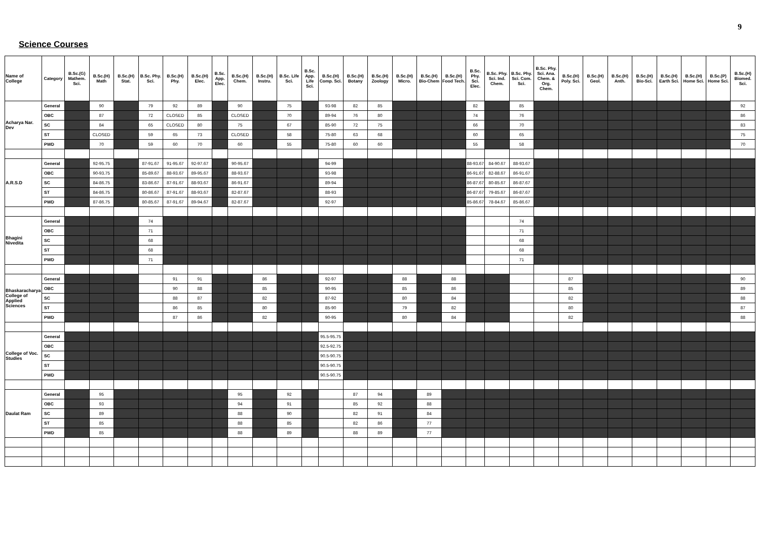9
Science Courses
| Name of College | Category | B.Sc.(G) Mathem. Sci. | B.Sc.(H) Math | B.Sc.(H) Stat. | B.Sc. Phy. Sci. | B.Sc.(H) Phy. | B.Sc.(H) Elec. | B.Sc. App. Elec. | B.Sc.(H) Chem. | B.Sc.(H) Instru. | B.Sc. Life Sci. | B.Sc. App. Life Sci. | B.Sc.(H) Comp. Sci. | B.Sc.(H) Botany | B.Sc.(H) Zoology | B.Sc.(H) Micro. | B.Sc.(H) Bio-Chem | B.Sc.(H) Food Tech. | B.Sc. Phy. Sci. Elec. | B.Sc. Phy. Sci. Ind. Chem. | B.Sc. Phy. Sci. Com. Sci. | B.Sc. Phy. Sci. Ana. Chem. & Org. Chem. | B.Sc.(H) Poly. Sci. | B.Sc.(H) Geol. | B.Sc.(H) Anth. | B.Sc.(H) Bio-Sci. | B.Sc.(H) Earth Sci. | B.Sc.(H) Home Sci. | B.Sc.(P) Home Sci. | B.Sc.(H) Biomed. Sci. |
| --- | --- | --- | --- | --- | --- | --- | --- | --- | --- | --- | --- | --- | --- | --- | --- | --- | --- | --- | --- | --- | --- | --- | --- | --- | --- | --- | --- | --- | --- | --- |
| Acharya Nar. Dev | General | | 90 | | 79 | 92 | 89 | | 90 | | 75 | | 93-98 | 82 | 85 | | | | 82 | | 85 | | | | | | | | | 92 |
| | OBC | | 87 | | 72 | CLOSED | 85 | | CLOSED | | 70 | | 89-94 | 76 | 80 | | | | 74 | | 76 | | | | | | | | | 86 |
| | SC | | 84 | | 65 | CLOSED | 80 | | 75 | | 67 | | 85-90 | 72 | 75 | | | | 66 | | 70 | | | | | | | | | 83 |
| | ST | | CLOSED | | 59 | 65 | 73 | | CLOSED | | 58 | | 75-80 | 63 | 68 | | | | 60 | | 65 | | | | | | | | | 75 |
| | PWD | | 70 | | 59 | 60 | 70 | | 60 | | 55 | | 75-80 | 60 | 60 | | | | 55 | | 58 | | | | | | | | | 70 |
| A.R.S.D | General | | 92-95.75 | | 87-91.67 | 91-95.67 | 92-97.67 | | 90-95.67 | | | | 94-99 | | | | | | 88-93.67 | 84-90.67 | 88-93.67 | | | | | | | | | |
| | OBC | | 90-93.75 | | 85-89.67 | 88-93.67 | 89-95.67 | | 88-93.67 | | | | 93-98 | | | | | | 86-91.67 | 82-88.67 | 86-91.67 | | | | | | | | | |
| | SC | | 84-86.75 | | 83-86.67 | 87-91.67 | 88-93.67 | | 86-91.67 | | | | 89-94 | | | | | | 86-87.67 | 80-85.67 | 86-87.67 | | | | | | | | | |
| | ST | | 84-86.75 | | 80-86.67 | 87-91.67 | 88-93.67 | | 82-87.67 | | | | 88-93 | | | | | | 86-87.67 | 79-85.67 | 86-87.67 | | | | | | | | | |
| | PWD | | 87-86.75 | | 80-85.67 | 87-91.67 | 89-94.67 | | 82-87.67 | | | | 92-97 | | | | | | 85-86.67 | 78-84.67 | 85-86.67 | | | | | | | | | |
| Bhagini Nivedita | General | | | | 74 | | | | | | | | | | | | | | | | 74 | | | | | | | | | |
| | OBC | | | | 71 | | | | | | | | | | | | | | | | 71 | | | | | | | | | |
| | SC | | | | 68 | | | | | | | | | | | | | | | | 68 | | | | | | | | | |
| | ST | | | | 68 | | | | | | | | | | | | | | | | 68 | | | | | | | | | |
| | PWD | | | | 71 | | | | | | | | | | | | | | | | 71 | | | | | | | | | |
| Bhaskaracharya College of Applied Sciences | General | | | | | 91 | 91 | | | 86 | | | 92-97 | | | 88 | | 88 | | | | | 87 | | | | | | | 90 |
| | OBC | | | | | 90 | 88 | | | 85 | | | 90-95 | | | 85 | | 86 | | | | | 85 | | | | | | | 89 |
| | SC | | | | | 88 | 87 | | | 82 | | | 87-92 | | | 80 | | 84 | | | | | 82 | | | | | | | 88 |
| | ST | | | | | 86 | 85 | | | 80 | | | 85-90 | | | 79 | | 82 | | | | | 80 | | | | | | | 87 |
| | PWD | | | | | 87 | 86 | | | 82 | | | 90-95 | | | 80 | | 84 | | | | | 82 | | | | | | | 88 |
| College of Voc. Studies | General | | | | | | | | | | | | 95.5-95.75 | | | | | | | | | | | | | | | | | |
| | OBC | | | | | | | | | | | | 92.5-92.75 | | | | | | | | | | | | | | | | | |
| | SC | | | | | | | | | | | | 90.5-90.75 | | | | | | | | | | | | | | | | | |
| | ST | | | | | | | | | | | | 90.5-90.75 | | | | | | | | | | | | | | | | | |
| | PWD | | | | | | | | | | | | 90.5-90.75 | | | | | | | | | | | | | | | | | |
| Daulat Ram | General | | 95 | | | | | | 95 | | 92 | | | 87 | 94 | | 89 | | | | | | | | | | | | | |
| | OBC | | 93 | | | | | | 94 | | 91 | | | 85 | 92 | | 88 | | | | | | | | | | | | | |
| | SC | | 89 | | | | | | 88 | | 90 | | | 82 | 91 | | 84 | | | | | | | | | | | | | |
| | ST | | 85 | | | | | | 88 | | 85 | | | 82 | 86 | | 77 | | | | | | | | | | | | | |
| | PWD | | 85 | | | | | | 88 | | 89 | | | 88 | 89 | | 77 | | | | | | | | | | | | | |